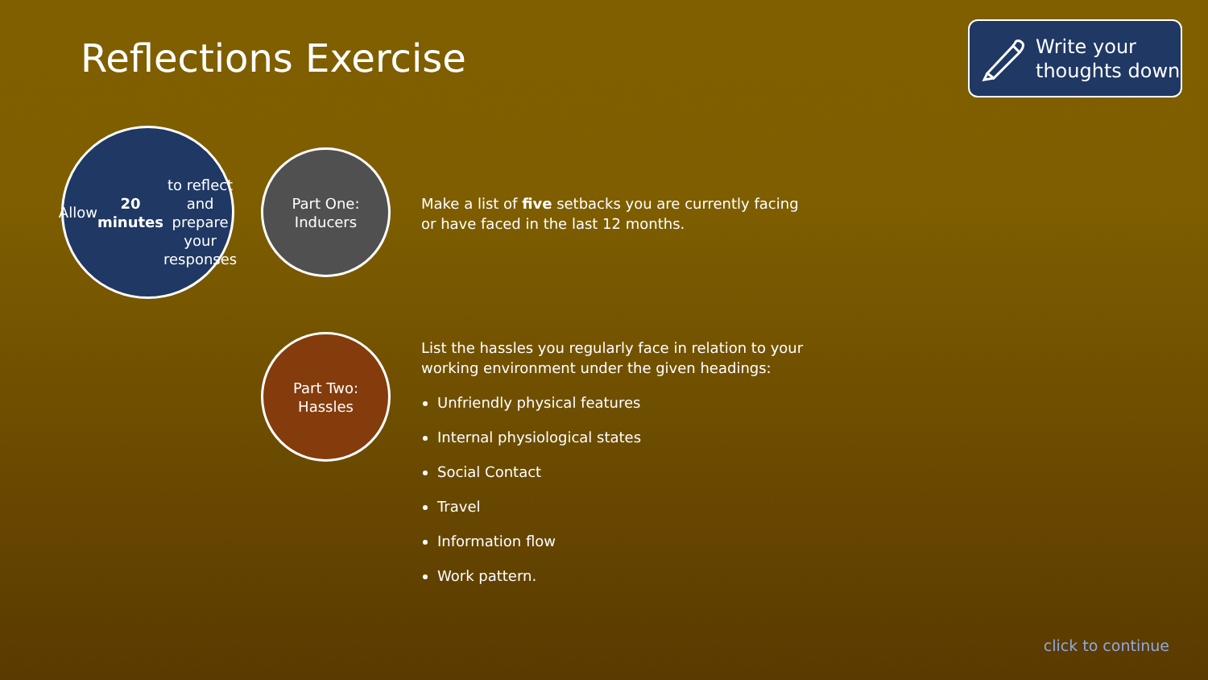Reflections Exercise
Write your
thoughts down
Allow 20 minutes
to reflect and
prepare your
responses
Part One:
Inducers
Make a list of five setbacks you are currently facing or have faced in the last 12 months.
Part Two:
Hassles
List the hassles you regularly face in relation to your working environment under the given headings:
Unfriendly physical features
Internal physiological states
Social Contact
Travel
Information flow
Work pattern.
click to continue